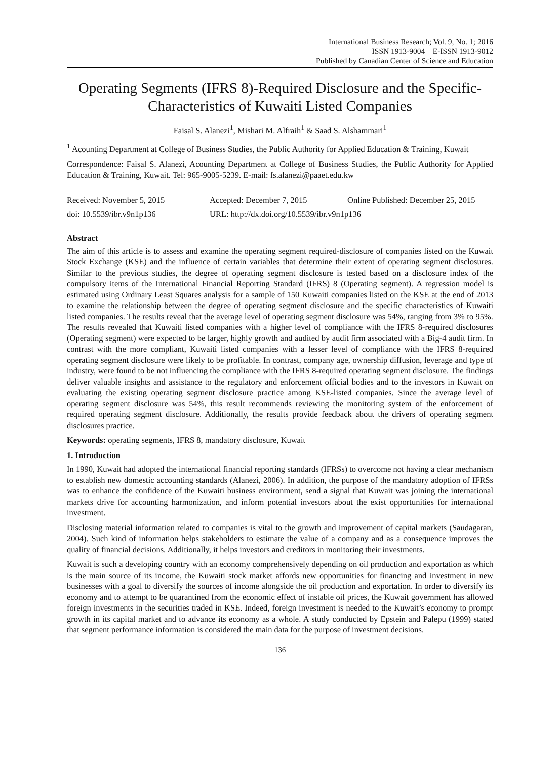International Business Research; Vol. 9, No. 1; 2016
ISSN 1913-9004 E-ISSN 1913-9012
Published by Canadian Center of Science and Education
Operating Segments (IFRS 8)-Required Disclosure and the Specific-Characteristics of Kuwaiti Listed Companies
Faisal S. Alanezi<sup>1</sup>, Mishari M. Alfraih<sup>1</sup> & Saad S. Alshammari<sup>1</sup>
<sup>1</sup> Acounting Department at College of Business Studies, the Public Authority for Applied Education & Training, Kuwait
Correspondence: Faisal S. Alanezi, Acounting Department at College of Business Studies, the Public Authority for Applied Education & Training, Kuwait. Tel: 965-9005-5239. E-mail: fs.alanezi@paaet.edu.kw
Received: November 5, 2015 Accepted: December 7, 2015 Online Published: December 25, 2015
doi: 10.5539/ibr.v9n1p136 URL: http://dx.doi.org/10.5539/ibr.v9n1p136
Abstract
The aim of this article is to assess and examine the operating segment required-disclosure of companies listed on the Kuwait Stock Exchange (KSE) and the influence of certain variables that determine their extent of operating segment disclosures. Similar to the previous studies, the degree of operating segment disclosure is tested based on a disclosure index of the compulsory items of the International Financial Reporting Standard (IFRS) 8 (Operating segment). A regression model is estimated using Ordinary Least Squares analysis for a sample of 150 Kuwaiti companies listed on the KSE at the end of 2013 to examine the relationship between the degree of operating segment disclosure and the specific characteristics of Kuwaiti listed companies. The results reveal that the average level of operating segment disclosure was 54%, ranging from 3% to 95%. The results revealed that Kuwaiti listed companies with a higher level of compliance with the IFRS 8-required disclosures (Operating segment) were expected to be larger, highly growth and audited by audit firm associated with a Big-4 audit firm. In contrast with the more compliant, Kuwaiti listed companies with a lesser level of compliance with the IFRS 8-required operating segment disclosure were likely to be profitable. In contrast, company age, ownership diffusion, leverage and type of industry, were found to be not influencing the compliance with the IFRS 8-required operating segment disclosure. The findings deliver valuable insights and assistance to the regulatory and enforcement official bodies and to the investors in Kuwait on evaluating the existing operating segment disclosure practice among KSE-listed companies. Since the average level of operating segment disclosure was 54%, this result recommends reviewing the monitoring system of the enforcement of required operating segment disclosure. Additionally, the results provide feedback about the drivers of operating segment disclosures practice.
Keywords: operating segments, IFRS 8, mandatory disclosure, Kuwait
1. Introduction
In 1990, Kuwait had adopted the international financial reporting standards (IFRSs) to overcome not having a clear mechanism to establish new domestic accounting standards (Alanezi, 2006). In addition, the purpose of the mandatory adoption of IFRSs was to enhance the confidence of the Kuwaiti business environment, send a signal that Kuwait was joining the international markets drive for accounting harmonization, and inform potential investors about the exist opportunities for international investment.
Disclosing material information related to companies is vital to the growth and improvement of capital markets (Saudagaran, 2004). Such kind of information helps stakeholders to estimate the value of a company and as a consequence improves the quality of financial decisions. Additionally, it helps investors and creditors in monitoring their investments.
Kuwait is such a developing country with an economy comprehensively depending on oil production and exportation as which is the main source of its income, the Kuwaiti stock market affords new opportunities for financing and investment in new businesses with a goal to diversify the sources of income alongside the oil production and exportation. In order to diversify its economy and to attempt to be quarantined from the economic effect of instable oil prices, the Kuwait government has allowed foreign investments in the securities traded in KSE. Indeed, foreign investment is needed to the Kuwait’s economy to prompt growth in its capital market and to advance its economy as a whole. A study conducted by Epstein and Palepu (1999) stated that segment performance information is considered the main data for the purpose of investment decisions.
136